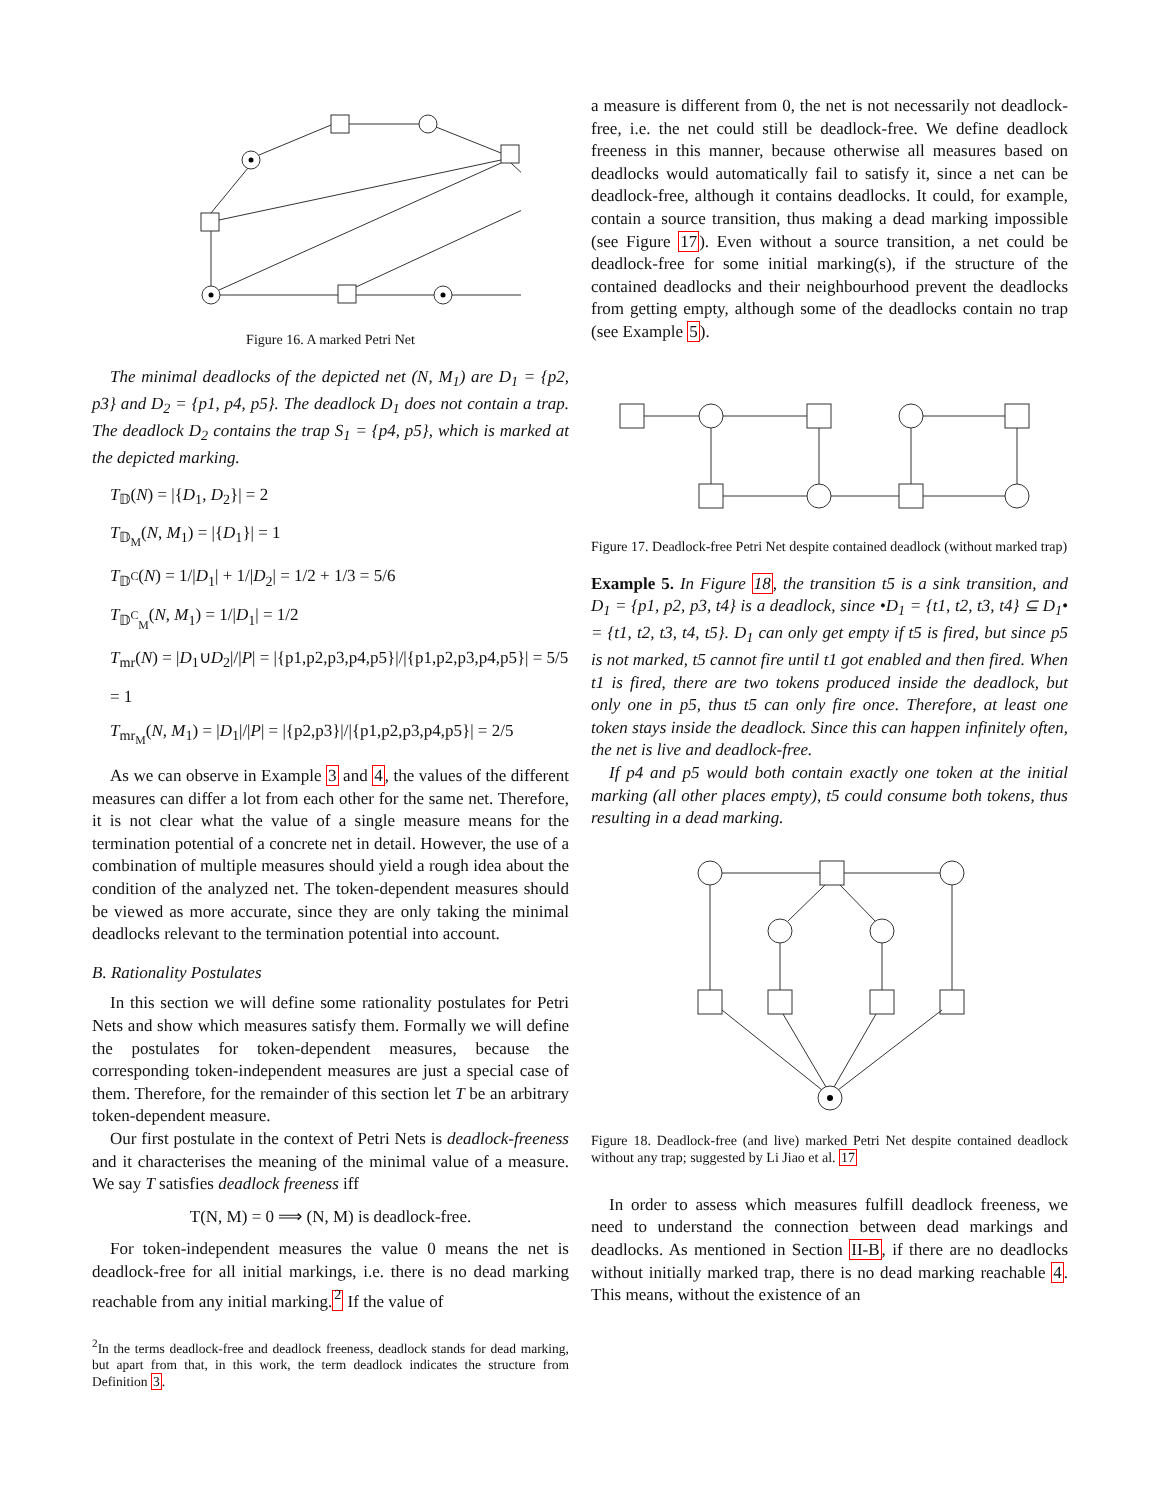Figure 16. A marked Petri Net
The minimal deadlocks of the depicted net (N, M<sub>1</sub>) are D<sub>1</sub> = {p2, p3} and D<sub>2</sub> = {p1, p4, p5}. The deadlock D<sub>1</sub> does not contain a trap. The deadlock D<sub>2</sub> contains the trap S<sub>1</sub> = {p4, p5}, which is marked at the depicted marking.
T<sub>𝔻</sub>(N) = |{D<sub>1</sub>, D<sub>2</sub>}| = 2
T<sub>𝔻<sub>M</sub></sub>(N, M<sub>1</sub>) = |{D<sub>1</sub>}| = 1
T<sub>𝔻<sup>C</sup></sub>(N) = 1/|D<sub>1</sub>| + 1/|D<sub>2</sub>| = 1/2 + 1/3 = 5/6
T<sub>𝔻<sup>C</sup><sub>M</sub></sub>(N, M<sub>1</sub>) = 1/|D<sub>1</sub>| = 1/2
T<sub>mr</sub>(N) = |D<sub>1</sub>∪D<sub>2</sub>|/|P| = |{p1,p2,p3,p4,p5}|/|{p1,p2,p3,p4,p5}| = 5/5 = 1
T<sub>mr<sub>M</sub></sub>(N, M<sub>1</sub>) = |D<sub>1</sub>|/|P| = |{p2,p3}|/|{p1,p2,p3,p4,p5}| = 2/5
As we can observe in Example 3 and 4, the values of the different measures can differ a lot from each other for the same net. Therefore, it is not clear what the value of a single measure means for the termination potential of a concrete net in detail. However, the use of a combination of multiple measures should yield a rough idea about the condition of the analyzed net. The token-dependent measures should be viewed as more accurate, since they are only taking the minimal deadlocks relevant to the termination potential into account.
B. Rationality Postulates
In this section we will define some rationality postulates for Petri Nets and show which measures satisfy them. Formally we will define the postulates for token-dependent measures, because the corresponding token-independent measures are just a special case of them. Therefore, for the remainder of this section let T be an arbitrary token-dependent measure.
Our first postulate in the context of Petri Nets is deadlock-freeness and it characterises the meaning of the minimal value of a measure. We say T satisfies deadlock freeness iff
T(N, M) = 0 ⟹ (N, M) is deadlock-free.
For token-independent measures the value 0 means the net is deadlock-free for all initial markings, i.e. there is no dead marking reachable from any initial marking.<sup>2</sup> If the value of
<sup>2</sup> In the terms deadlock-free and deadlock freeness, deadlock stands for dead marking, but apart from that, in this work, the term deadlock indicates the structure from Definition 3.
a measure is different from 0, the net is not necessarily not deadlock-free, i.e. the net could still be deadlock-free. We define deadlock freeness in this manner, because otherwise all measures based on deadlocks would automatically fail to satisfy it, since a net can be deadlock-free, although it contains deadlocks. It could, for example, contain a source transition, thus making a dead marking impossible (see Figure 17). Even without a source transition, a net could be deadlock-free for some initial marking(s), if the structure of the contained deadlocks and their neighbourhood prevent the deadlocks from getting empty, although some of the deadlocks contain no trap (see Example 5).
Figure 17. Deadlock-free Petri Net despite contained deadlock (without marked trap)
Example 5. In Figure 18, the transition t5 is a sink transition, and D<sub>1</sub> = {p1, p2, p3, t4} is a deadlock, since •D<sub>1</sub> = {t1, t2, t3, t4} ⊆ D<sub>1</sub>• = {t1, t2, t3, t4, t5}. D<sub>1</sub> can only get empty if t5 is fired, but since p5 is not marked, t5 cannot fire until t1 got enabled and then fired. When t1 is fired, there are two tokens produced inside the deadlock, but only one in p5, thus t5 can only fire once. Therefore, at least one token stays inside the deadlock. Since this can happen infinitely often, the net is live and deadlock-free.
If p4 and p5 would both contain exactly one token at the initial marking (all other places empty), t5 could consume both tokens, thus resulting in a dead marking.
Figure 18. Deadlock-free (and live) marked Petri Net despite contained deadlock without any trap; suggested by Li Jiao et al. 17
In order to assess which measures fulfill deadlock freeness, we need to understand the connection between dead markings and deadlocks. As mentioned in Section II-B, if there are no deadlocks without initially marked trap, there is no dead marking reachable 4. This means, without the existence of an